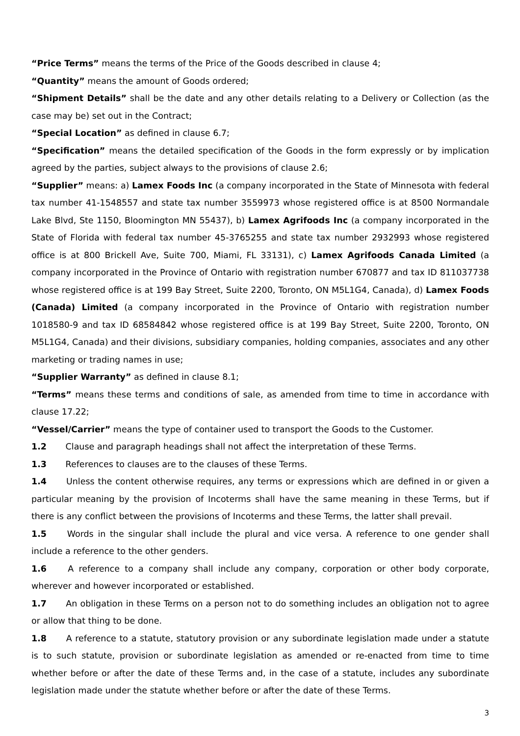“Price Terms” means the terms of the Price of the Goods described in clause 4;
“Quantity” means the amount of Goods ordered;
“Shipment Details” shall be the date and any other details relating to a Delivery or Collection (as the case may be) set out in the Contract;
“Special Location” as defined in clause 6.7;
“Specification” means the detailed specification of the Goods in the form expressly or by implication agreed by the parties, subject always to the provisions of clause 2.6;
“Supplier” means: a) Lamex Foods Inc (a company incorporated in the State of Minnesota with federal tax number 41-1548557 and state tax number 3559973 whose registered office is at 8500 Normandale Lake Blvd, Ste 1150, Bloomington MN 55437), b) Lamex Agrifoods Inc (a company incorporated in the State of Florida with federal tax number 45-3765255 and state tax number 2932993 whose registered office is at 800 Brickell Ave, Suite 700, Miami, FL 33131), c) Lamex Agrifoods Canada Limited (a company incorporated in the Province of Ontario with registration number 670877 and tax ID 811037738 whose registered office is at 199 Bay Street, Suite 2200, Toronto, ON M5L1G4, Canada), d) Lamex Foods (Canada) Limited (a company incorporated in the Province of Ontario with registration number 1018580-9 and tax ID 68584842 whose registered office is at 199 Bay Street, Suite 2200, Toronto, ON M5L1G4, Canada) and their divisions, subsidiary companies, holding companies, associates and any other marketing or trading names in use;
“Supplier Warranty” as defined in clause 8.1;
“Terms” means these terms and conditions of sale, as amended from time to time in accordance with clause 17.22;
“Vessel/Carrier” means the type of container used to transport the Goods to the Customer.
1.2 Clause and paragraph headings shall not affect the interpretation of these Terms.
1.3 References to clauses are to the clauses of these Terms.
1.4 Unless the content otherwise requires, any terms or expressions which are defined in or given a particular meaning by the provision of Incoterms shall have the same meaning in these Terms, but if there is any conflict between the provisions of Incoterms and these Terms, the latter shall prevail.
1.5 Words in the singular shall include the plural and vice versa. A reference to one gender shall include a reference to the other genders.
1.6 A reference to a company shall include any company, corporation or other body corporate, wherever and however incorporated or established.
1.7 An obligation in these Terms on a person not to do something includes an obligation not to agree or allow that thing to be done.
1.8 A reference to a statute, statutory provision or any subordinate legislation made under a statute is to such statute, provision or subordinate legislation as amended or re-enacted from time to time whether before or after the date of these Terms and, in the case of a statute, includes any subordinate legislation made under the statute whether before or after the date of these Terms.
3